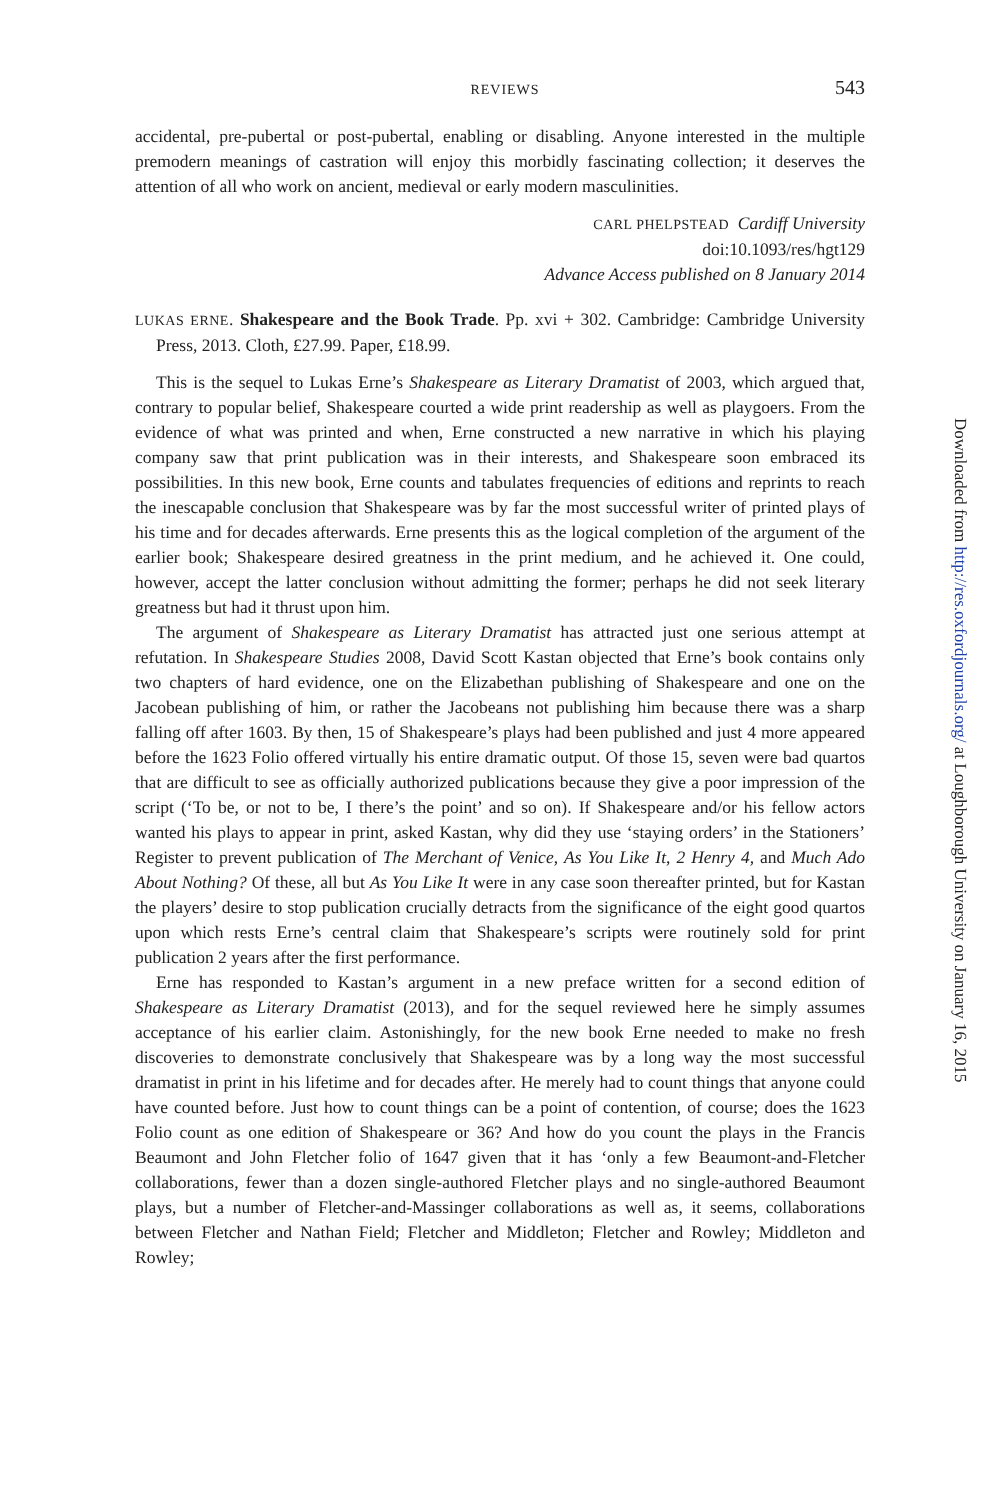REVIEWS 543
accidental, pre-pubertal or post-pubertal, enabling or disabling. Anyone interested in the multiple premodern meanings of castration will enjoy this morbidly fascinating collection; it deserves the attention of all who work on ancient, medieval or early modern masculinities.
CARL PHELPSTEAD Cardiff University
doi:10.1093/res/hgt129
Advance Access published on 8 January 2014
LUKAS ERNE. Shakespeare and the Book Trade. Pp. xvi + 302. Cambridge: Cambridge University Press, 2013. Cloth, £27.99. Paper, £18.99.
This is the sequel to Lukas Erne’s Shakespeare as Literary Dramatist of 2003, which argued that, contrary to popular belief, Shakespeare courted a wide print readership as well as playgoers. From the evidence of what was printed and when, Erne constructed a new narrative in which his playing company saw that print publication was in their interests, and Shakespeare soon embraced its possibilities. In this new book, Erne counts and tabulates frequencies of editions and reprints to reach the inescapable conclusion that Shakespeare was by far the most successful writer of printed plays of his time and for decades afterwards. Erne presents this as the logical completion of the argument of the earlier book; Shakespeare desired greatness in the print medium, and he achieved it. One could, however, accept the latter conclusion without admitting the former; perhaps he did not seek literary greatness but had it thrust upon him.
The argument of Shakespeare as Literary Dramatist has attracted just one serious attempt at refutation. In Shakespeare Studies 2008, David Scott Kastan objected that Erne’s book contains only two chapters of hard evidence, one on the Elizabethan publishing of Shakespeare and one on the Jacobean publishing of him, or rather the Jacobeans not publishing him because there was a sharp falling off after 1603. By then, 15 of Shakespeare’s plays had been published and just 4 more appeared before the 1623 Folio offered virtually his entire dramatic output. Of those 15, seven were bad quartos that are difficult to see as officially authorized publications because they give a poor impression of the script (‘To be, or not to be, I there’s the point’ and so on). If Shakespeare and/or his fellow actors wanted his plays to appear in print, asked Kastan, why did they use ‘staying orders’ in the Stationers’ Register to prevent publication of The Merchant of Venice, As You Like It, 2 Henry 4, and Much Ado About Nothing? Of these, all but As You Like It were in any case soon thereafter printed, but for Kastan the players’ desire to stop publication crucially detracts from the significance of the eight good quartos upon which rests Erne’s central claim that Shakespeare’s scripts were routinely sold for print publication 2 years after the first performance.
Erne has responded to Kastan’s argument in a new preface written for a second edition of Shakespeare as Literary Dramatist (2013), and for the sequel reviewed here he simply assumes acceptance of his earlier claim. Astonishingly, for the new book Erne needed to make no fresh discoveries to demonstrate conclusively that Shakespeare was by a long way the most successful dramatist in print in his lifetime and for decades after. He merely had to count things that anyone could have counted before. Just how to count things can be a point of contention, of course; does the 1623 Folio count as one edition of Shakespeare or 36? And how do you count the plays in the Francis Beaumont and John Fletcher folio of 1647 given that it has ‘only a few Beaumont-and-Fletcher collaborations, fewer than a dozen single-authored Fletcher plays and no single-authored Beaumont plays, but a number of Fletcher-and-Massinger collaborations as well as, it seems, collaborations between Fletcher and Nathan Field; Fletcher and Middleton; Fletcher and Rowley; Middleton and Rowley;
Downloaded from http://res.oxfordjournals.org/ at Loughborough University on January 16, 2015